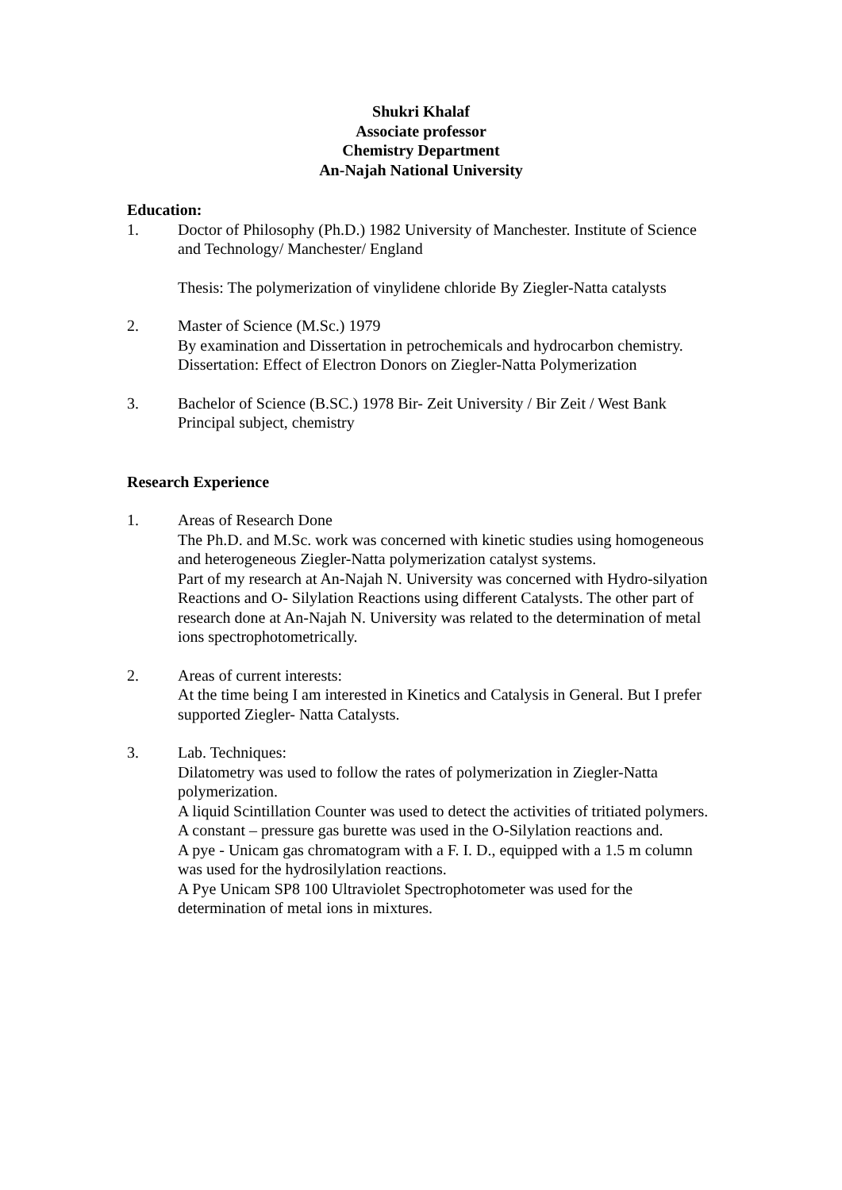Shukri Khalaf
Associate professor
Chemistry Department
An-Najah National University
Education:
1. Doctor of Philosophy (Ph.D.) 1982 University of Manchester. Institute of Science and Technology/ Manchester/ England
Thesis: The polymerization of vinylidene chloride By Ziegler-Natta catalysts
2. Master of Science (M.Sc.) 1979
By examination and Dissertation in petrochemicals and hydrocarbon chemistry.
Dissertation: Effect of Electron Donors on Ziegler-Natta Polymerization
3. Bachelor of Science (B.SC.) 1978 Bir- Zeit University / Bir Zeit / West Bank
Principal subject, chemistry
Research Experience
1. Areas of Research Done
The Ph.D. and M.Sc. work was concerned with kinetic studies using homogeneous and heterogeneous Ziegler-Natta polymerization catalyst systems.
Part of my research at An-Najah N. University was concerned with Hydro-silyation Reactions and O- Silylation Reactions using different Catalysts. The other part of research done at An-Najah N. University was related to the determination of metal ions spectrophotometrically.
2. Areas of current interests:
At the time being I am interested in Kinetics and Catalysis in General. But I prefer supported Ziegler- Natta Catalysts.
3. Lab. Techniques:
Dilatometry was used to follow the rates of polymerization in Ziegler-Natta polymerization.
A liquid Scintillation Counter was used to detect the activities of tritiated polymers.
A constant – pressure gas burette was used in the O-Silylation reactions and.
A pye - Unicam gas chromatogram with a F. I. D., equipped with a 1.5 m column was used for the hydrosilylation reactions.
A Pye Unicam SP8 100 Ultraviolet Spectrophotometer was used for the determination of metal ions in mixtures.